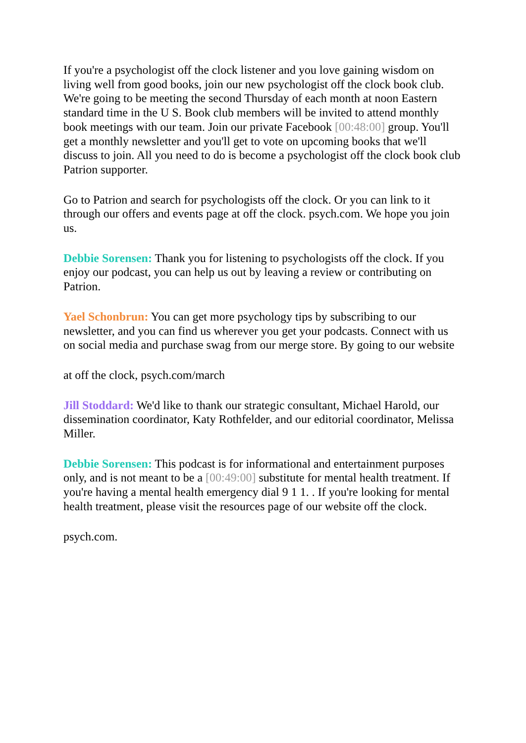If you're a psychologist off the clock listener and you love gaining wisdom on living well from good books, join our new psychologist off the clock book club. We're going to be meeting the second Thursday of each month at noon Eastern standard time in the U S. Book club members will be invited to attend monthly book meetings with our team. Join our private Facebook [00:48:00] group. You'll get a monthly newsletter and you'll get to vote on upcoming books that we'll discuss to join. All you need to do is become a psychologist off the clock book club Patrion supporter.
Go to Patrion and search for psychologists off the clock. Or you can link to it through our offers and events page at off the clock. psych.com. We hope you join us.
Debbie Sorensen: Thank you for listening to psychologists off the clock. If you enjoy our podcast, you can help us out by leaving a review or contributing on Patrion.
Yael Schonbrun: You can get more psychology tips by subscribing to our newsletter, and you can find us wherever you get your podcasts. Connect with us on social media and purchase swag from our merge store. By going to our website
at off the clock, psych.com/march
Jill Stoddard: We'd like to thank our strategic consultant, Michael Harold, our dissemination coordinator, Katy Rothfelder, and our editorial coordinator, Melissa Miller.
Debbie Sorensen: This podcast is for informational and entertainment purposes only, and is not meant to be a [00:49:00] substitute for mental health treatment. If you're having a mental health emergency dial 9 1 1. . If you're looking for mental health treatment, please visit the resources page of our website off the clock.
psych.com.